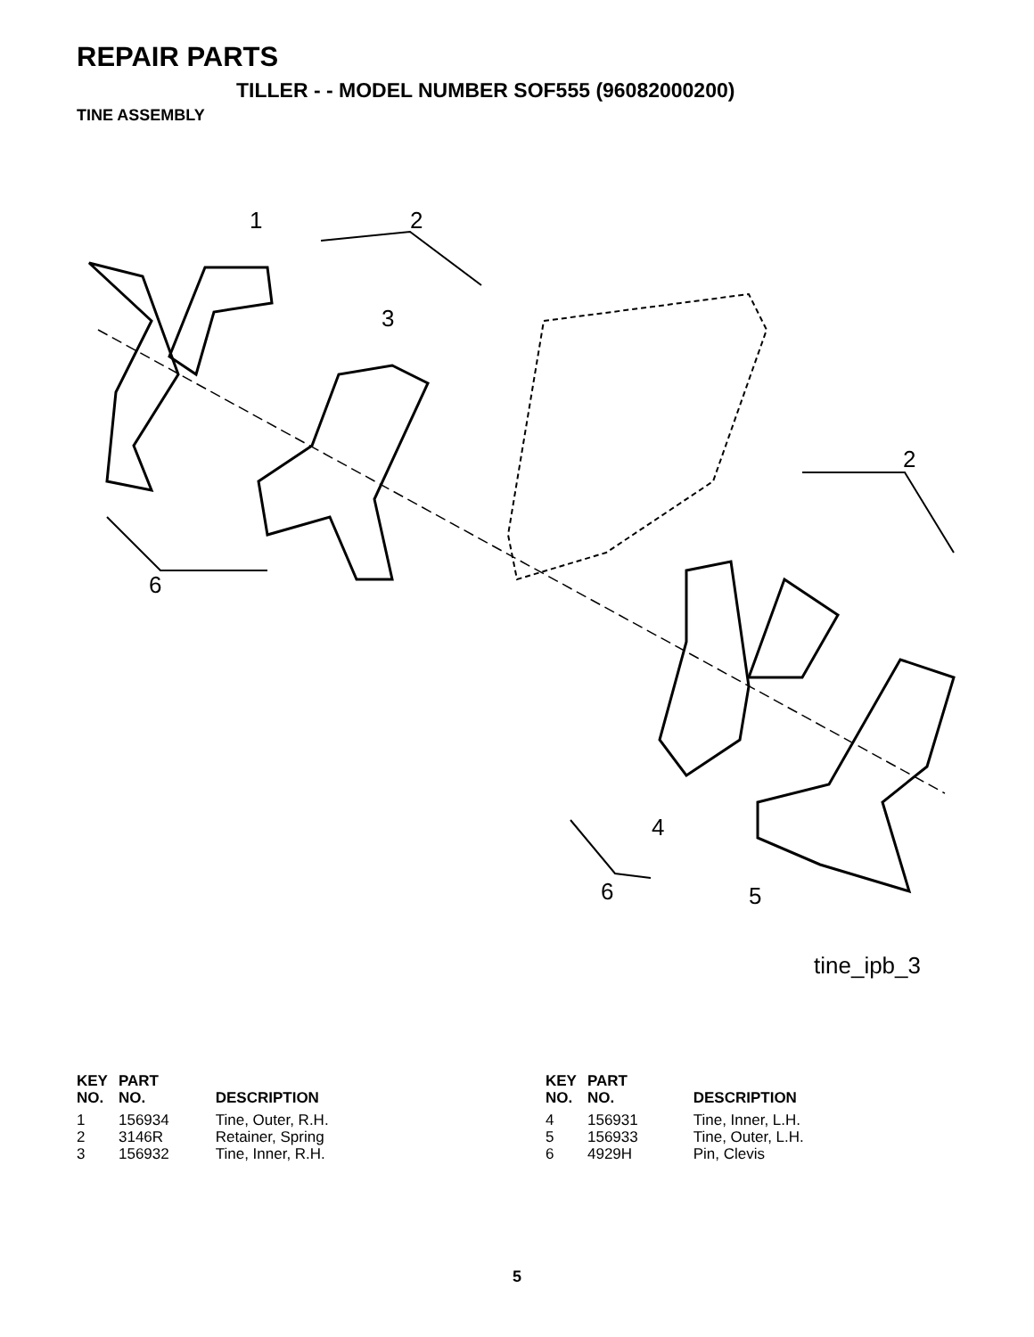REPAIR PARTS
TILLER - - MODEL NUMBER SOF555 (96082000200)
TINE ASSEMBLY
1 2
3
2
6
4
6 5
tine_ipb_3
| KEY NO. | PART NO. | DESCRIPTION |
| --- | --- | --- |
| 1 | 156934 | Tine, Outer, R.H. |
| 2 | 3146R | Retainer, Spring |
| 3 | 156932 | Tine, Inner, R.H. |
| KEY NO. | PART NO. | DESCRIPTION |
| --- | --- | --- |
| 4 | 156931 | Tine, Inner, L.H. |
| 5 | 156933 | Tine, Outer, L.H. |
| 6 | 4929H | Pin, Clevis |
5